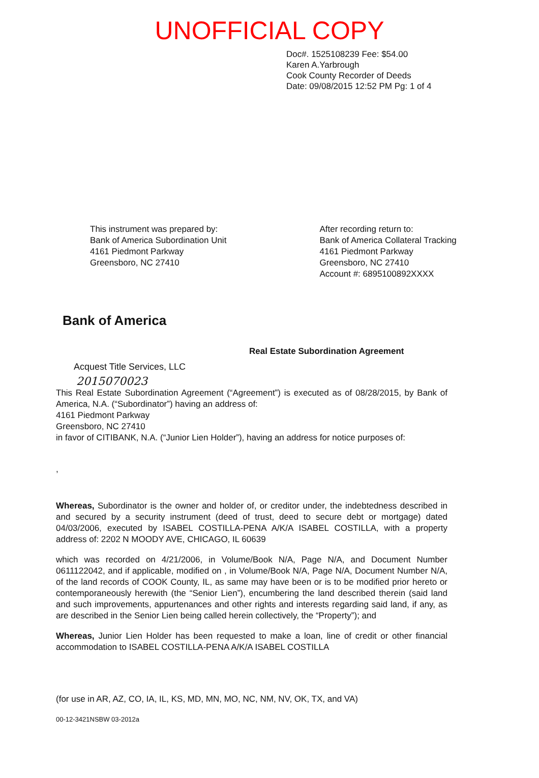UNOFFICIAL COPY
Doc#. 1525108239 Fee: $54.00
Karen A.Yarbrough
Cook County Recorder of Deeds
Date: 09/08/2015 12:52 PM Pg: 1 of 4
This instrument was prepared by:
Bank of America Subordination Unit
4161 Piedmont Parkway
Greensboro, NC 27410
After recording return to:
Bank of America Collateral Tracking
4161 Piedmont Parkway
Greensboro, NC 27410
Account #: 6895100892XXXX
Bank of America
Real Estate Subordination Agreement
Acquest Title Services, LLC
2015070023
This Real Estate Subordination Agreement (“Agreement”) is executed as of 08/28/2015, by Bank of America, N.A. (“Subordinator”) having an address of:
4161 Piedmont Parkway
Greensboro, NC 27410
in favor of CITIBANK, N.A. (“Junior Lien Holder”), having an address for notice purposes of:
,
Whereas, Subordinator is the owner and holder of, or creditor under, the indebtedness described in and secured by a security instrument (deed of trust, deed to secure debt or mortgage) dated 04/03/2006, executed by ISABEL COSTILLA-PENA A/K/A ISABEL COSTILLA, with a property address of: 2202 N MOODY AVE, CHICAGO, IL 60639
which was recorded on 4/21/2006, in Volume/Book N/A, Page N/A, and Document Number 0611122042, and if applicable, modified on , in Volume/Book N/A, Page N/A, Document Number N/A, of the land records of COOK County, IL, as same may have been or is to be modified prior hereto or contemporaneously herewith (the “Senior Lien”), encumbering the land described therein (said land and such improvements, appurtenances and other rights and interests regarding said land, if any, as are described in the Senior Lien being called herein collectively, the “Property”); and
Whereas, Junior Lien Holder has been requested to make a loan, line of credit or other financial accommodation to ISABEL COSTILLA-PENA A/K/A ISABEL COSTILLA
(for use in AR, AZ, CO, IA, IL, KS, MD, MN, MO, NC, NM, NV, OK, TX, and VA)
00-12-3421NSBW 03-2012a